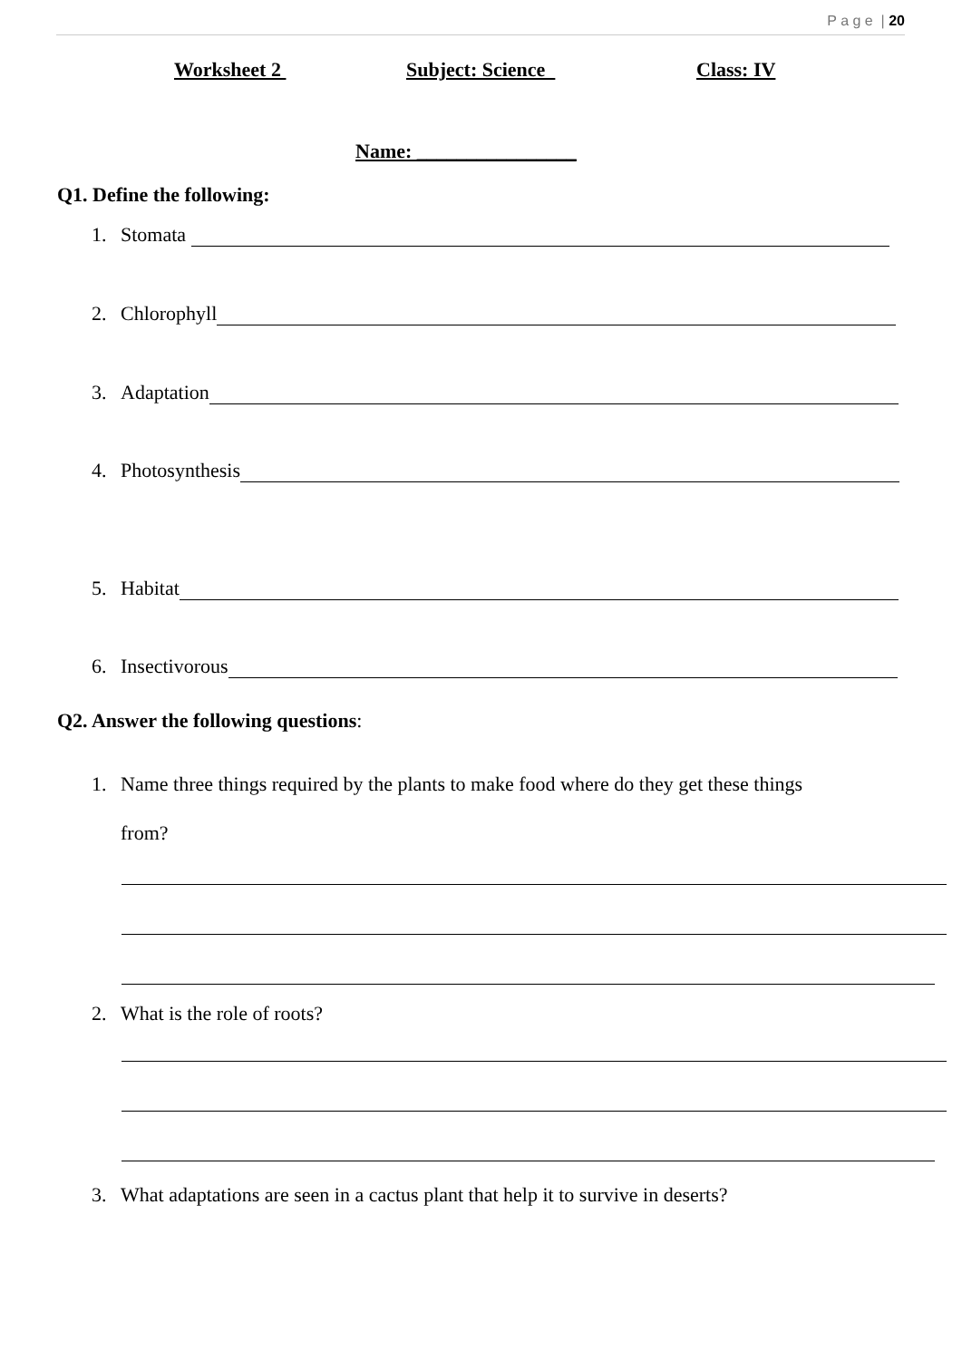P a g e | 20
Worksheet 2 Subject: Science Class: IV
Name: ________________
Q1. Define the following:
1. Stomata
2. Chlorophyll
3. Adaptation
4. Photosynthesis
5. Habitat
6. Insectivorous
Q2. Answer the following questions:
1. Name three things required by the plants to make food where do they get these things
from?
2. What is the role of roots?
3. What adaptations are seen in a cactus plant that help it to survive in deserts?